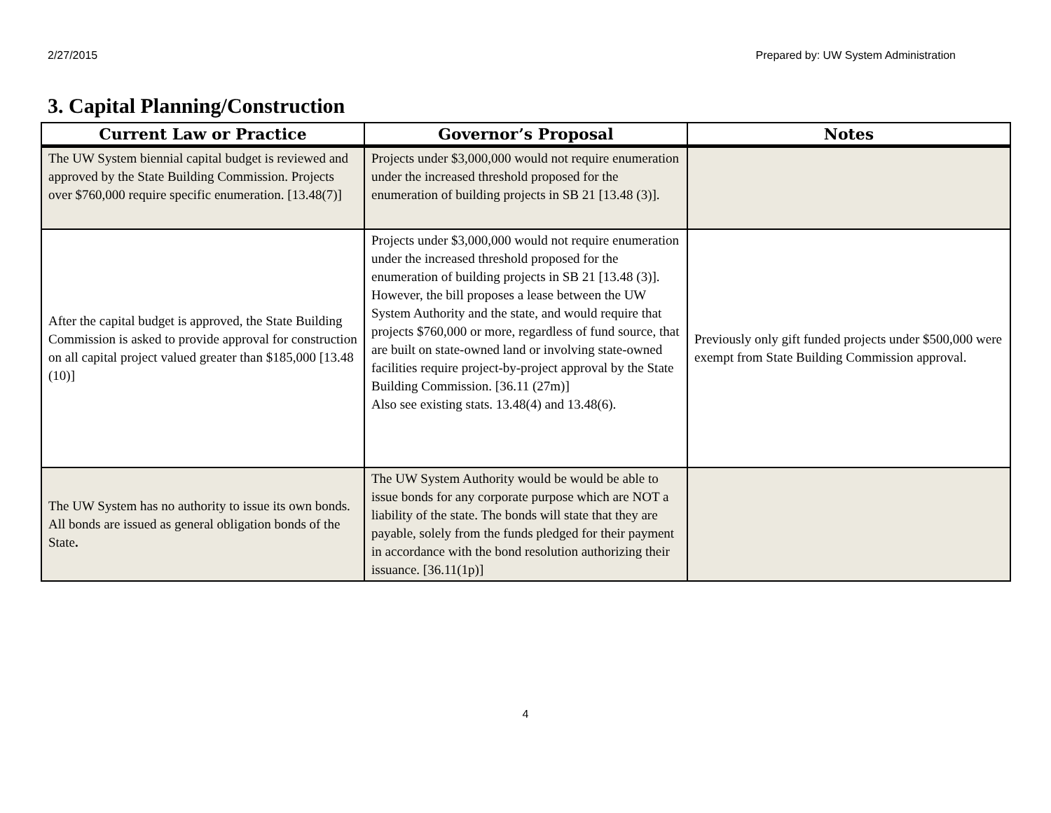2/27/2015 Prepared by: UW System Administration
3. Capital Planning/Construction
| Current Law or Practice | Governor’s Proposal | Notes |
| --- | --- | --- |
| The UW System biennial capital budget is reviewed and approved by the State Building Commission. Projects over $760,000 require specific enumeration. [13.48(7)] | Projects under $3,000,000 would not require enumeration under the increased threshold proposed for the enumeration of building projects in SB 21 [13.48 (3)]. | |
| After the capital budget is approved, the State Building Commission is asked to provide approval for construction on all capital project valued greater than $185,000 [13.48 (10)] | Projects under $3,000,000 would not require enumeration under the increased threshold proposed for the enumeration of building projects in SB 21 [13.48 (3)]. However, the bill proposes a lease between the UW System Authority and the state, and would require that projects $760,000 or more, regardless of fund source, that are built on state-owned land or involving state-owned facilities require project-by-project approval by the State Building Commission. [36.11 (27m)] Also see existing stats. 13.48(4) and 13.48(6). | Previously only gift funded projects under $500,000 were exempt from State Building Commission approval. |
| The UW System has no authority to issue its own bonds. All bonds are issued as general obligation bonds of the State . | The UW System Authority would be would be able to issue bonds for any corporate purpose which are NOT a liability of the state. The bonds will state that they are payable, solely from the funds pledged for their payment in accordance with the bond resolution authorizing their issuance. [36.11(1p)] | |
4